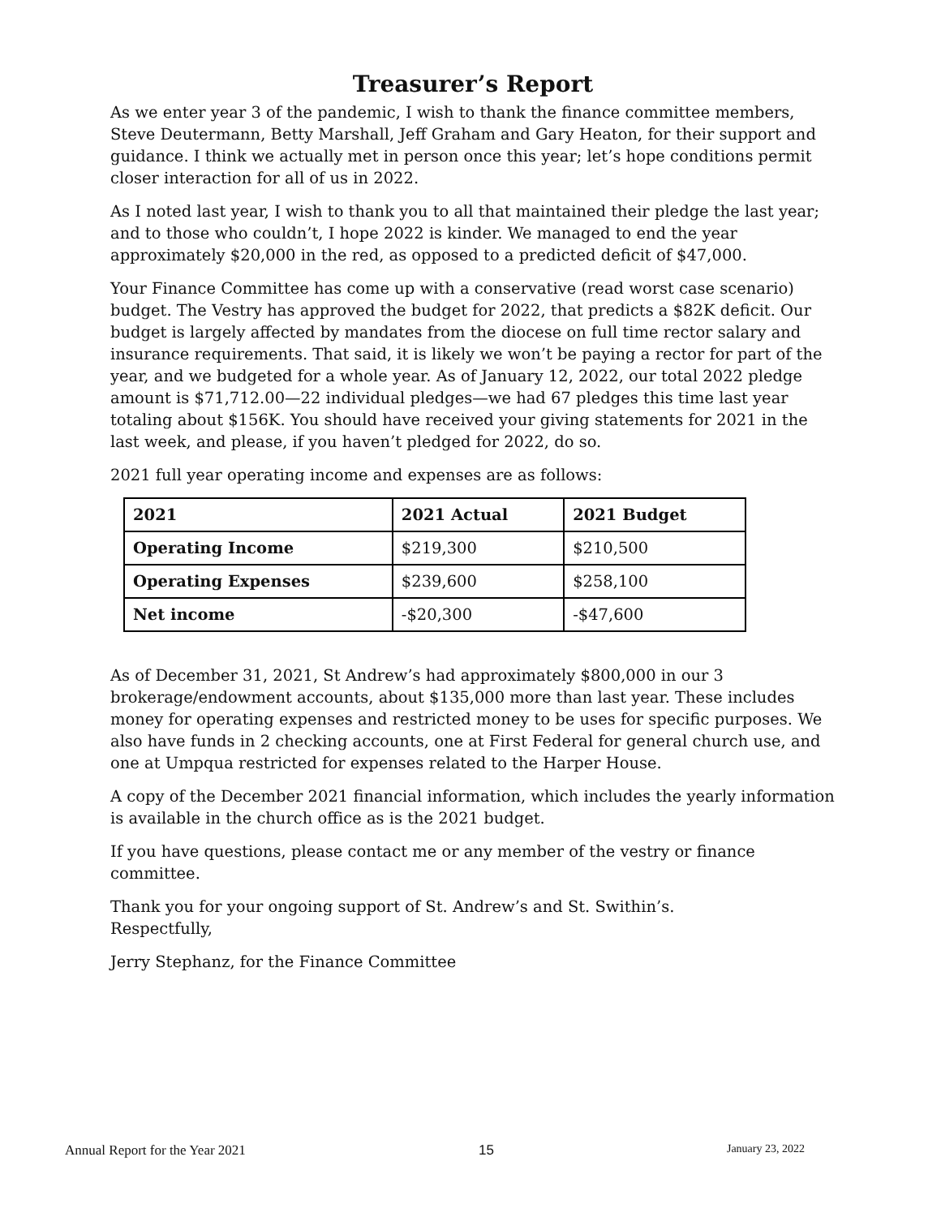Treasurer’s Report
As we enter year 3 of the pandemic, I wish to thank the finance committee members, Steve Deutermann, Betty Marshall, Jeff Graham and Gary Heaton, for their support and guidance. I think we actually met in person once this year; let’s hope conditions permit closer interaction for all of us in 2022.
As I noted last year, I wish to thank you to all that maintained their pledge the last year; and to those who couldn’t, I hope 2022 is kinder. We managed to end the year approximately $20,000 in the red, as opposed to a predicted deficit of $47,000.
Your Finance Committee has come up with a conservative (read worst case scenario) budget. The Vestry has approved the budget for 2022, that predicts a $82K deficit. Our budget is largely affected by mandates from the diocese on full time rector salary and insurance requirements. That said, it is likely we won’t be paying a rector for part of the year, and we budgeted for a whole year. As of January 12, 2022, our total 2022 pledge amount is $71,712.00—22 individual pledges—we had 67 pledges this time last year totaling about $156K. You should have received your giving statements for 2021 in the last week, and please, if you haven’t pledged for 2022, do so.
2021 full year operating income and expenses are as follows:
| 2021 | 2021 Actual | 2021 Budget |
| --- | --- | --- |
| Operating Income | $219,300 | $210,500 |
| Operating Expenses | $239,600 | $258,100 |
| Net income | -$20,300 | -$47,600 |
As of December 31, 2021, St Andrew’s had approximately $800,000 in our 3 brokerage/endowment accounts, about $135,000 more than last year. These includes money for operating expenses and restricted money to be uses for specific purposes. We also have funds in 2 checking accounts, one at First Federal for general church use, and one at Umpqua restricted for expenses related to the Harper House.
A copy of the December 2021 financial information, which includes the yearly information is available in the church office as is the 2021 budget.
If you have questions, please contact me or any member of the vestry or finance committee.
Thank you for your ongoing support of St. Andrew’s and St. Swithin’s.
Respectfully,
Jerry Stephanz, for the Finance Committee
Annual Report for the Year 2021 15 January 23, 2022